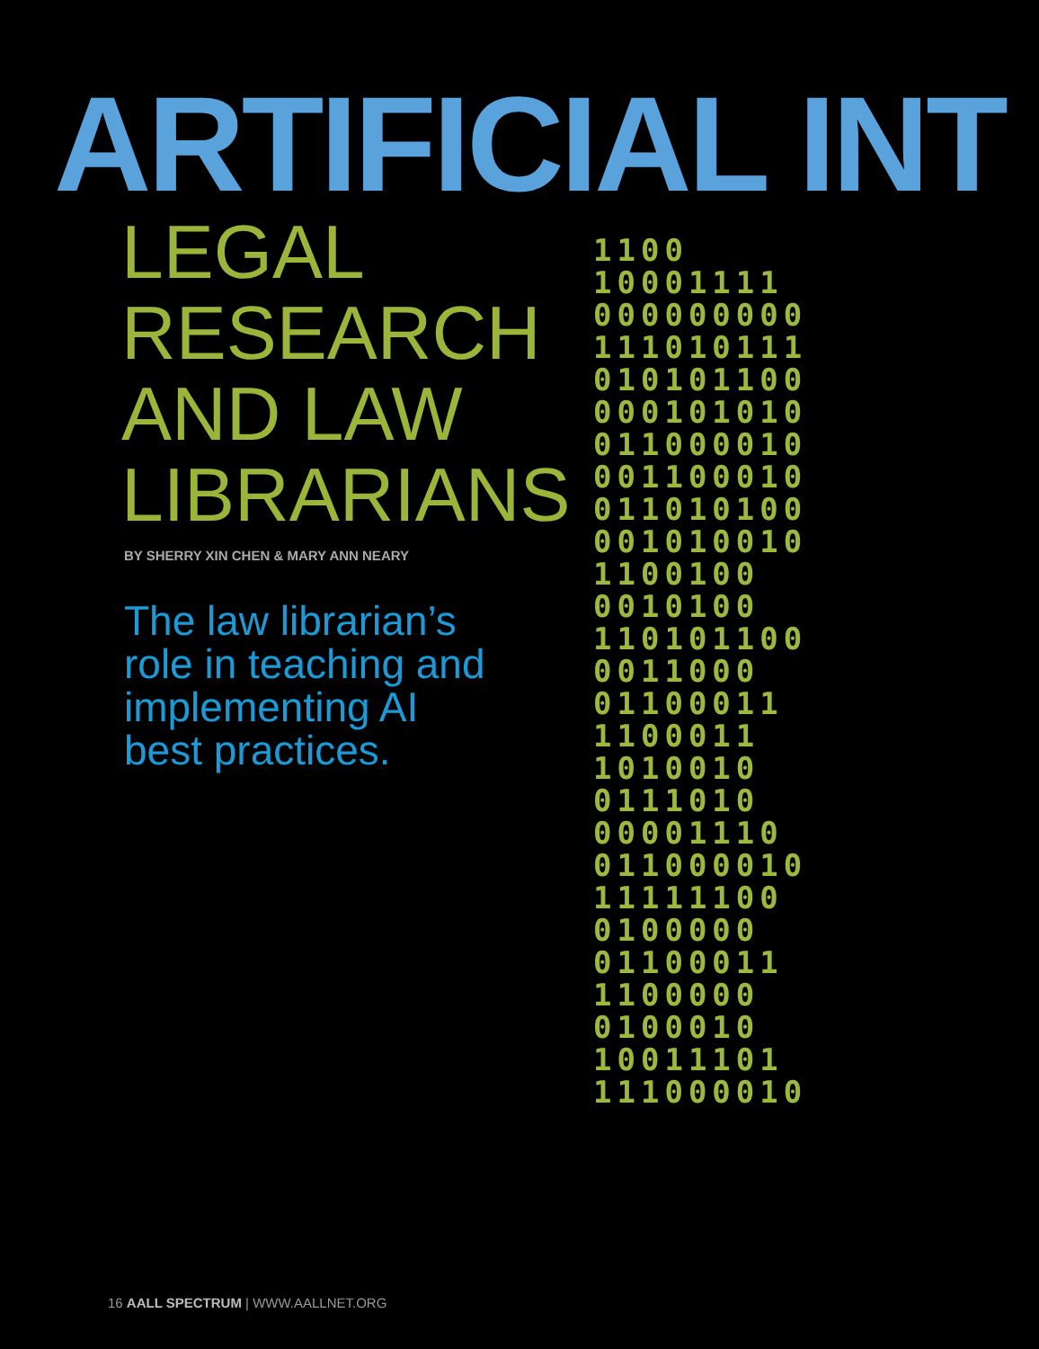1100
10001111
000000000
111010111
010101100
000101010
011000010
001100010
011010100
001010010
1100100
0010100
110101100
0011000
01100011
1100011
1010010
0111010
00001110
011000010
11111100
0100000
01100011
1100000
0100010
10011101
111000010
ARTIFICIAL INT
LEGAL
RESEARCH
AND LAW
LIBRARIANS
BY SHERRY XIN CHEN & MARY ANN NEARY
The law librarian’s
role in teaching and
implementing AI
best practices.
16 AALL SPECTRUM | WWW.AALLNET.ORG